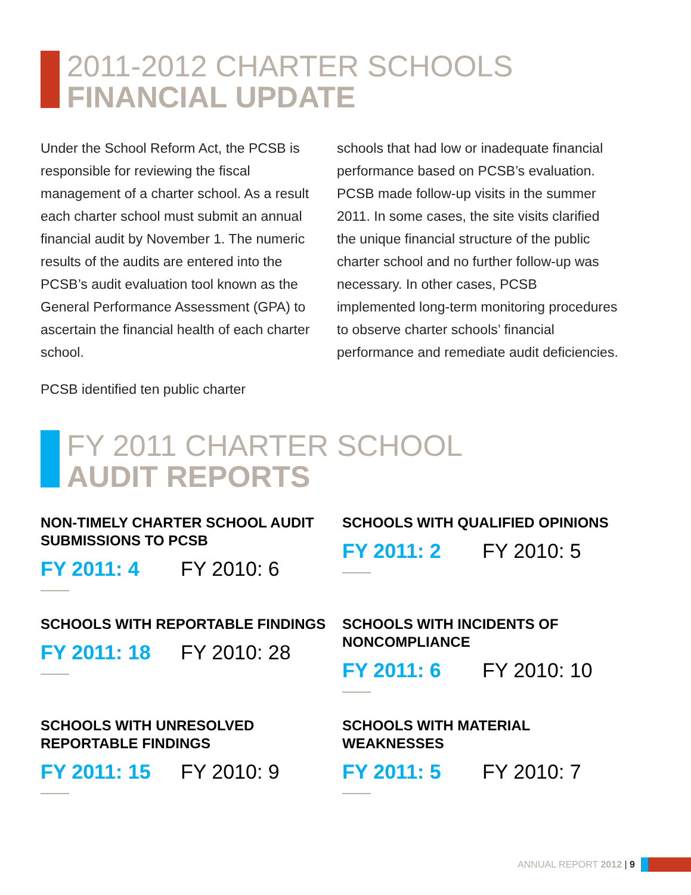2011-2012 CHARTER SCHOOLS
FINANCIAL UPDATE
Under the School Reform Act, the PCSB is responsible for reviewing the fiscal management of a charter school. As a result each charter school must submit an annual financial audit by November 1. The numeric results of the audits are entered into the PCSB’s audit evaluation tool known as the General Performance Assessment (GPA) to ascertain the financial health of each charter school.
PCSB identified ten public charter
schools that had low or inadequate financial performance based on PCSB’s evaluation. PCSB made follow-up visits in the summer 2011. In some cases, the site visits clarified the unique financial structure of the public charter school and no further follow-up was necessary. In other cases, PCSB implemented long-term monitoring procedures to observe charter schools’ financial performance and remediate audit deficiencies.
FY 2011 CHARTER SCHOOL
AUDIT REPORTS
NON-TIMELY CHARTER SCHOOL AUDIT SUBMISSIONS TO PCSB
FY 2011: 4 FY 2010: 6
SCHOOLS WITH QUALIFIED OPINIONS
FY 2011: 2 FY 2010: 5
SCHOOLS WITH REPORTABLE FINDINGS
FY 2011: 18 FY 2010: 28
SCHOOLS WITH INCIDENTS OF NONCOMPLIANCE
FY 2011: 6 FY 2010: 10
SCHOOLS WITH UNRESOLVED REPORTABLE FINDINGS
FY 2011: 15 FY 2010: 9
SCHOOLS WITH MATERIAL WEAKNESSES
FY 2011: 5 FY 2010: 7
ANNUAL REPORT 2012 | 9